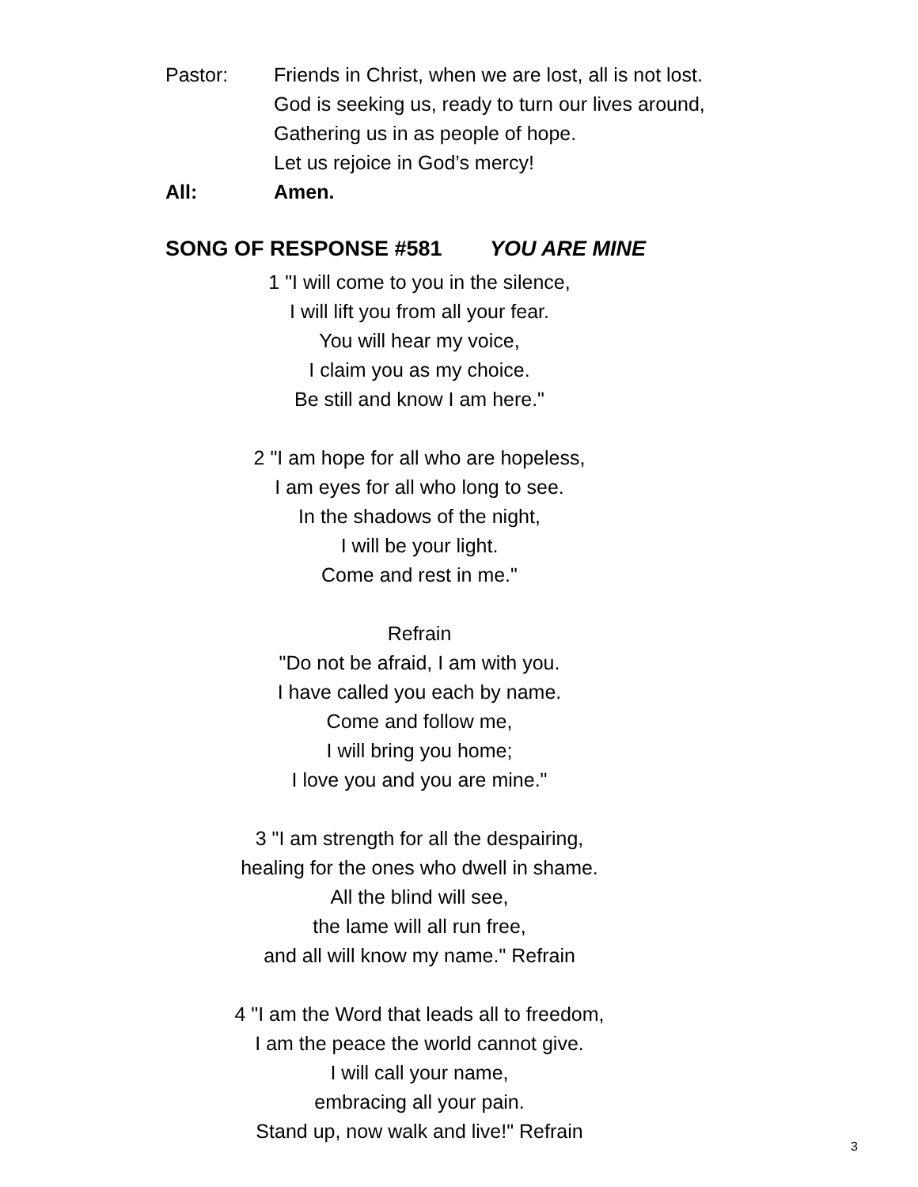Pastor: Friends in Christ, when we are lost, all is not lost.
God is seeking us, ready to turn our lives around,
Gathering us in as people of hope.
Let us rejoice in God’s mercy!
All: Amen.
SONG OF RESPONSE #581 YOU ARE MINE
1 "I will come to you in the silence,
I will lift you from all your fear.
You will hear my voice,
I claim you as my choice.
Be still and know I am here."
2 "I am hope for all who are hopeless,
I am eyes for all who long to see.
In the shadows of the night,
I will be your light.
Come and rest in me."
Refrain
"Do not be afraid, I am with you.
I have called you each by name.
Come and follow me,
I will bring you home;
I love you and you are mine."
3 "I am strength for all the despairing,
healing for the ones who dwell in shame.
All the blind will see,
the lame will all run free,
and all will know my name." Refrain
4 "I am the Word that leads all to freedom,
I am the peace the world cannot give.
I will call your name,
embracing all your pain.
Stand up, now walk and live!" Refrain
3